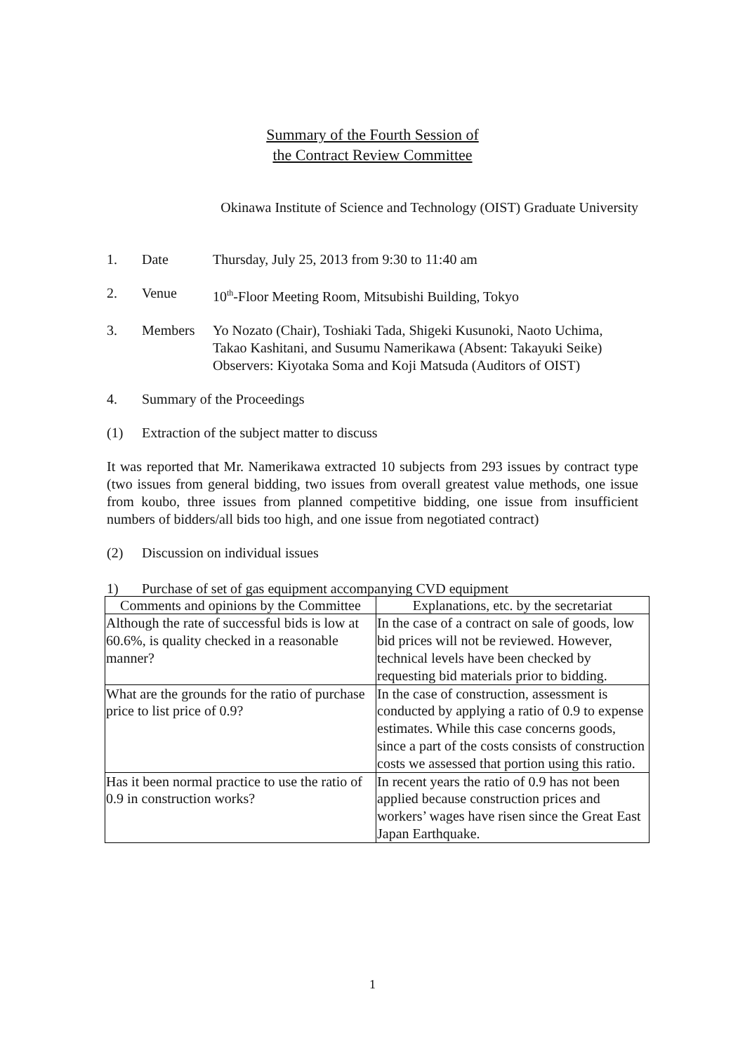Summary of the Fourth Session of
the Contract Review Committee
Okinawa Institute of Science and Technology (OIST) Graduate University
1. Date Thursday, July 25, 2013 from 9:30 to 11:40 am
2. Venue 10<sup>th</sup>-Floor Meeting Room, Mitsubishi Building, Tokyo
3. Members Yo Nozato (Chair), Toshiaki Tada, Shigeki Kusunoki, Naoto Uchima, Takao Kashitani, and Susumu Namerikawa (Absent: Takayuki Seike)
Observers: Kiyotaka Soma and Koji Matsuda (Auditors of OIST)
4. Summary of the Proceedings
(1) Extraction of the subject matter to discuss
It was reported that Mr. Namerikawa extracted 10 subjects from 293 issues by contract type (two issues from general bidding, two issues from overall greatest value methods, one issue from koubo, three issues from planned competitive bidding, one issue from insufficient numbers of bidders/all bids too high, and one issue from negotiated contract)
(2) Discussion on individual issues
1) Purchase of set of gas equipment accompanying CVD equipment
| Comments and opinions by the Committee | Explanations, etc. by the secretariat |
| --- | --- |
| Although the rate of successful bids is low at 60.6%, is quality checked in a reasonable manner? | In the case of a contract on sale of goods, low bid prices will not be reviewed. However, technical levels have been checked by requesting bid materials prior to bidding. |
| What are the grounds for the ratio of purchase price to list price of 0.9? | In the case of construction, assessment is conducted by applying a ratio of 0.9 to expense estimates. While this case concerns goods, since a part of the costs consists of construction costs we assessed that portion using this ratio. |
| Has it been normal practice to use the ratio of 0.9 in construction works? | In recent years the ratio of 0.9 has not been applied because construction prices and workers’ wages have risen since the Great East Japan Earthquake. |
1